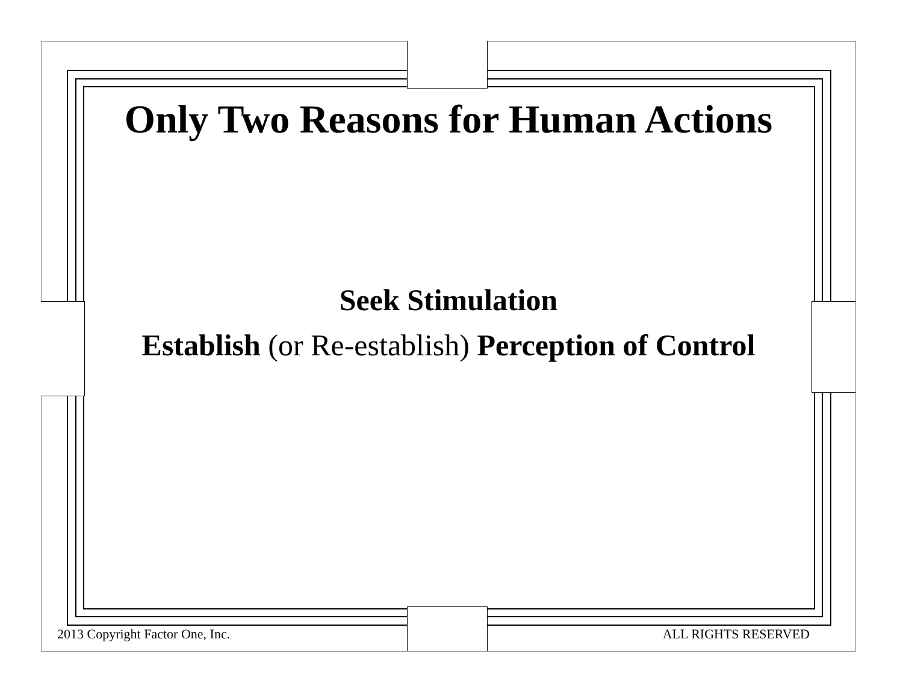Only Two Reasons for Human Actions
Seek Stimulation
Establish (or Re-establish) Perception of Control
2013 Copyright Factor One, Inc. ALL RIGHTS RESERVED